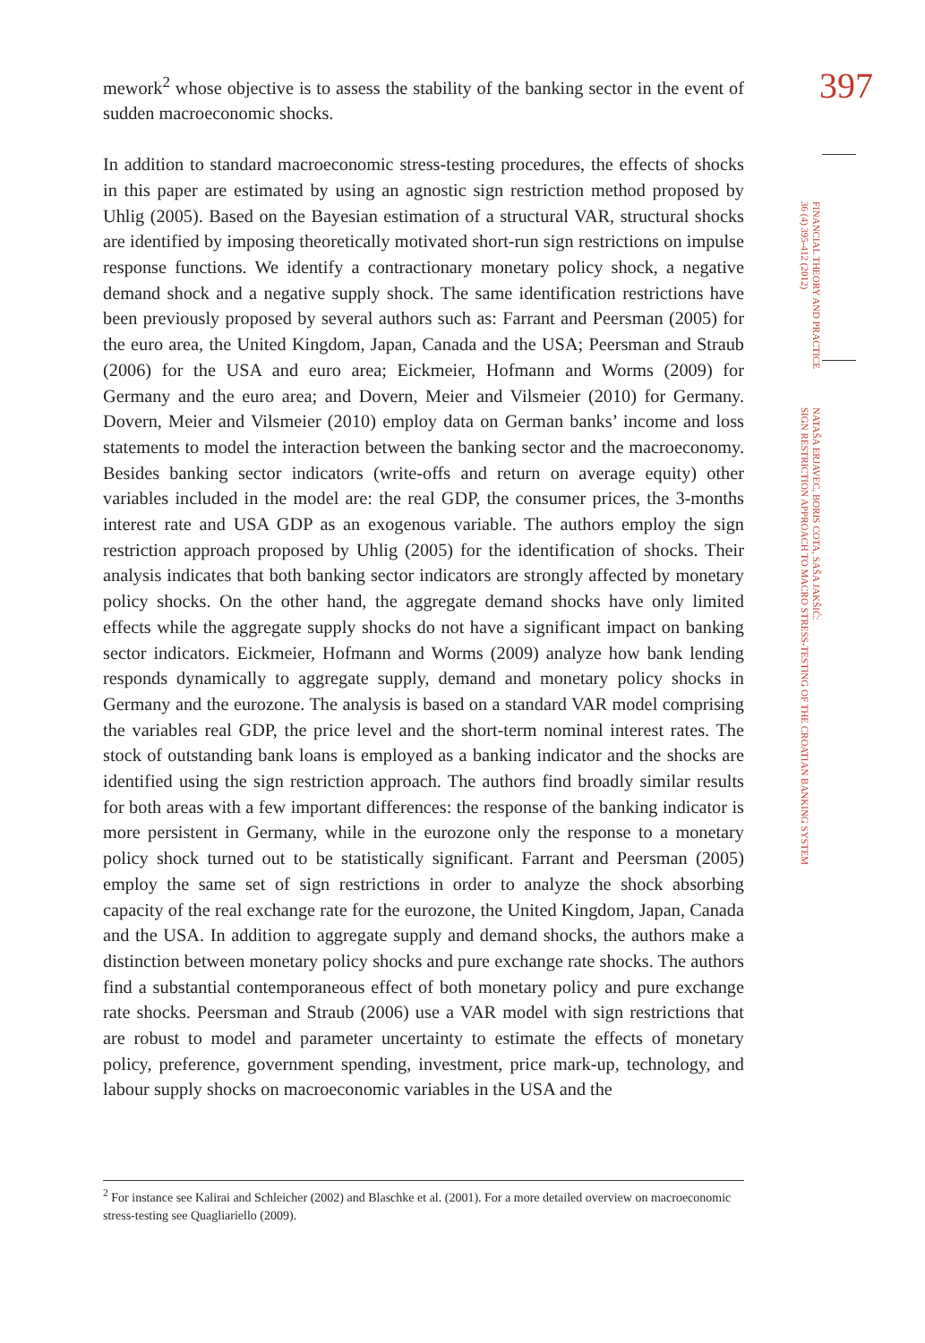397
FINANCIAL THEORY AND PRACTICE
36 (4) 395-412 (2012)
NATAŠA ERJAVEC, BORIS COTA, SAŠA JAKŠIĆ:
SIGN RESTRICTION APPROACH TO MACRO STRESS-TESTING OF THE CROATIAN BANKING SYSTEM
mework<sup>2</sup> whose objective is to assess the stability of the banking sector in the event of sudden macroeconomic shocks.
In addition to standard macroeconomic stress-testing procedures, the effects of shocks in this paper are estimated by using an agnostic sign restriction method proposed by Uhlig (2005). Based on the Bayesian estimation of a structural VAR, structural shocks are identified by imposing theoretically motivated short-run sign restrictions on impulse response functions. We identify a contractionary monetary policy shock, a negative demand shock and a negative supply shock. The same identification restrictions have been previously proposed by several authors such as: Farrant and Peersman (2005) for the euro area, the United Kingdom, Japan, Canada and the USA; Peersman and Straub (2006) for the USA and euro area; Eickmeier, Hofmann and Worms (2009) for Germany and the euro area; and Dovern, Meier and Vilsmeier (2010) for Germany. Dovern, Meier and Vilsmeier (2010) employ data on German banks’ income and loss statements to model the interaction between the banking sector and the macroeconomy. Besides banking sector indicators (write-offs and return on average equity) other variables included in the model are: the real GDP, the consumer prices, the 3-months interest rate and USA GDP as an exogenous variable. The authors employ the sign restriction approach proposed by Uhlig (2005) for the identification of shocks. Their analysis indicates that both banking sector indicators are strongly affected by monetary policy shocks. On the other hand, the aggregate demand shocks have only limited effects while the aggregate supply shocks do not have a significant impact on banking sector indicators. Eickmeier, Hofmann and Worms (2009) analyze how bank lending responds dynamically to aggregate supply, demand and monetary policy shocks in Germany and the eurozone. The analysis is based on a standard VAR model comprising the variables real GDP, the price level and the short-term nominal interest rates. The stock of outstanding bank loans is employed as a banking indicator and the shocks are identified using the sign restriction approach. The authors find broadly similar results for both areas with a few important differences: the response of the banking indicator is more persistent in Germany, while in the eurozone only the response to a monetary policy shock turned out to be statistically significant. Farrant and Peersman (2005) employ the same set of sign restrictions in order to analyze the shock absorbing capacity of the real exchange rate for the eurozone, the United Kingdom, Japan, Canada and the USA. In addition to aggregate supply and demand shocks, the authors make a distinction between monetary policy shocks and pure exchange rate shocks. The authors find a substantial contemporaneous effect of both monetary policy and pure exchange rate shocks. Peersman and Straub (2006) use a VAR model with sign restrictions that are robust to model and parameter uncertainty to estimate the effects of monetary policy, preference, government spending, investment, price mark-up, technology, and labour supply shocks on macroeconomic variables in the USA and the
<sup>2</sup> For instance see Kalirai and Schleicher (2002) and Blaschke et al. (2001). For a more detailed overview on macroeconomic stress-testing see Quagliariello (2009).